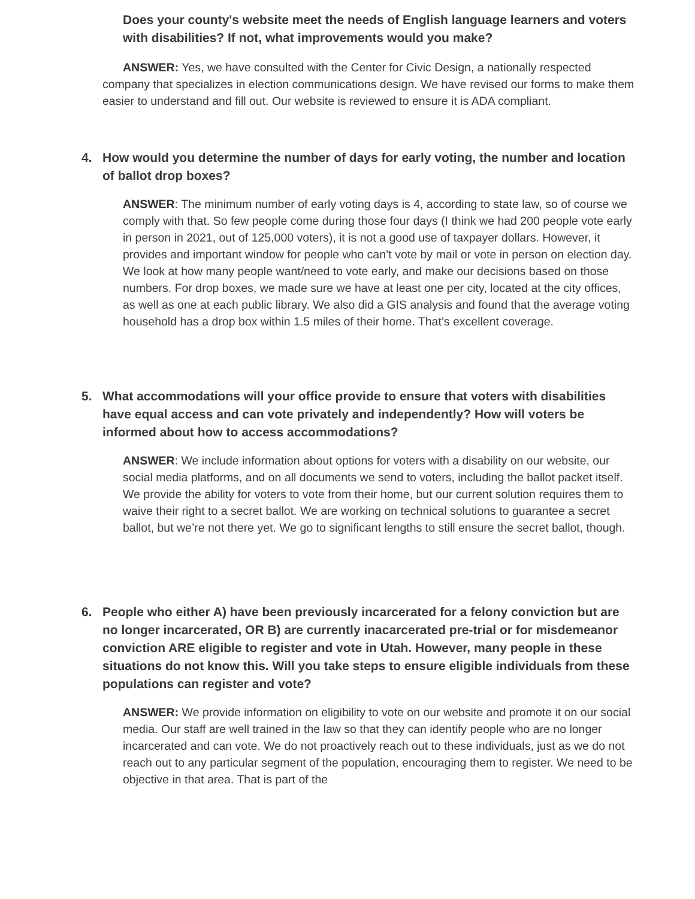Does your county's website meet the needs of English language learners and voters with disabilities? If not, what improvements would you make?
ANSWER: Yes, we have consulted with the Center for Civic Design, a nationally respected company that specializes in election communications design. We have revised our forms to make them easier to understand and fill out. Our website is reviewed to ensure it is ADA compliant.
4. How would you determine the number of days for early voting, the number and location of ballot drop boxes?
ANSWER: The minimum number of early voting days is 4, according to state law, so of course we comply with that. So few people come during those four days (I think we had 200 people vote early in person in 2021, out of 125,000 voters), it is not a good use of taxpayer dollars. However, it provides and important window for people who can’t vote by mail or vote in person on election day. We look at how many people want/need to vote early, and make our decisions based on those numbers. For drop boxes, we made sure we have at least one per city, located at the city offices, as well as one at each public library. We also did a GIS analysis and found that the average voting household has a drop box within 1.5 miles of their home. That’s excellent coverage.
5. What accommodations will your office provide to ensure that voters with disabilities have equal access and can vote privately and independently? How will voters be informed about how to access accommodations?
ANSWER: We include information about options for voters with a disability on our website, our social media platforms, and on all documents we send to voters, including the ballot packet itself. We provide the ability for voters to vote from their home, but our current solution requires them to waive their right to a secret ballot. We are working on technical solutions to guarantee a secret ballot, but we’re not there yet. We go to significant lengths to still ensure the secret ballot, though.
6. People who either A) have been previously incarcerated for a felony conviction but are no longer incarcerated, OR B) are currently inacarcerated pre-trial or for misdemeanor conviction ARE eligible to register and vote in Utah. However, many people in these situations do not know this. Will you take steps to ensure eligible individuals from these populations can register and vote?
ANSWER: We provide information on eligibility to vote on our website and promote it on our social media. Our staff are well trained in the law so that they can identify people who are no longer incarcerated and can vote. We do not proactively reach out to these individuals, just as we do not reach out to any particular segment of the population, encouraging them to register. We need to be objective in that area. That is part of the